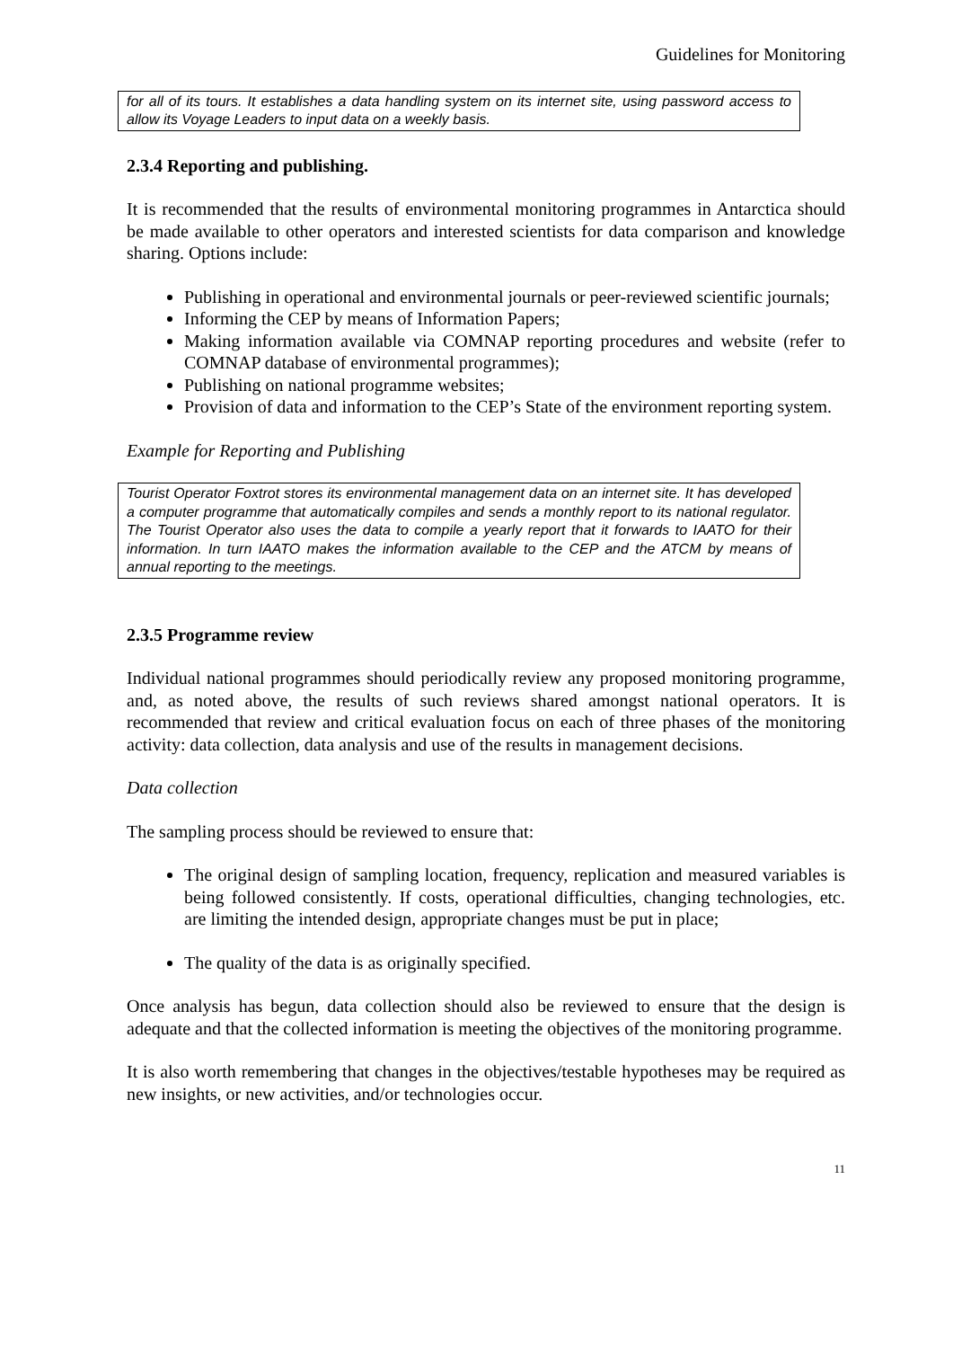Guidelines for Monitoring
for all of its tours. It establishes a data handling system on its internet site, using password access to allow its Voyage Leaders to input data on a weekly basis.
2.3.4 Reporting and publishing.
It is recommended that the results of environmental monitoring programmes in Antarctica should be made available to other operators and interested scientists for data comparison and knowledge sharing. Options include:
Publishing in operational and environmental journals or peer-reviewed scientific journals;
Informing the CEP by means of Information Papers;
Making information available via COMNAP reporting procedures and website (refer to COMNAP database of environmental programmes);
Publishing on national programme websites;
Provision of data and information to the CEP’s State of the environment reporting system.
Example for Reporting and Publishing
Tourist Operator Foxtrot stores its environmental management data on an internet site. It has developed a computer programme that automatically compiles and sends a monthly report to its national regulator. The Tourist Operator also uses the data to compile a yearly report that it forwards to IAATO for their information. In turn IAATO makes the information available to the CEP and the ATCM by means of annual reporting to the meetings.
2.3.5 Programme review
Individual national programmes should periodically review any proposed monitoring programme, and, as noted above, the results of such reviews shared amongst national operators. It is recommended that review and critical evaluation focus on each of three phases of the monitoring activity: data collection, data analysis and use of the results in management decisions.
Data collection
The sampling process should be reviewed to ensure that:
The original design of sampling location, frequency, replication and measured variables is being followed consistently. If costs, operational difficulties, changing technologies, etc. are limiting the intended design, appropriate changes must be put in place;
The quality of the data is as originally specified.
Once analysis has begun, data collection should also be reviewed to ensure that the design is adequate and that the collected information is meeting the objectives of the monitoring programme.
It is also worth remembering that changes in the objectives/testable hypotheses may be required as new insights, or new activities, and/or technologies occur.
11